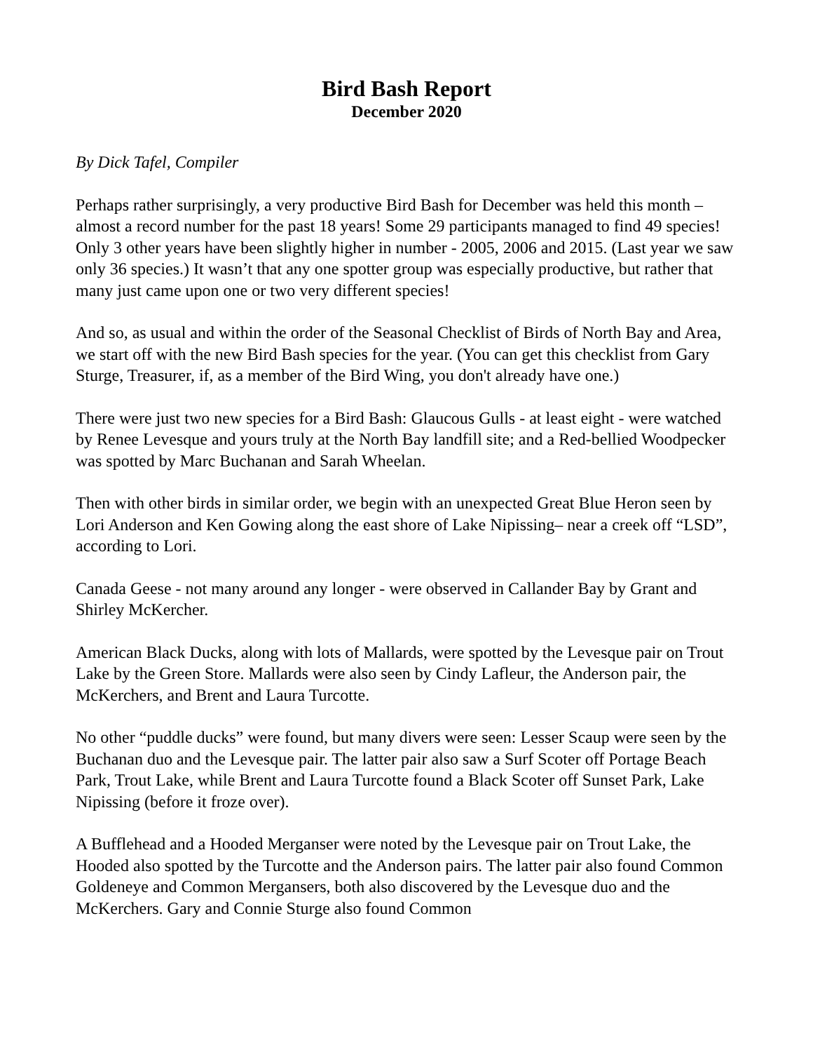Bird Bash Report
December 2020
By Dick Tafel, Compiler
Perhaps rather surprisingly, a very productive Bird Bash for December was held this month – almost a record number for the past 18 years! Some 29 participants managed to find 49 species! Only 3 other years have been slightly higher in number - 2005, 2006 and 2015. (Last year we saw only 36 species.) It wasn’t that any one spotter group was especially productive, but rather that many just came upon one or two very different species!
And so, as usual and within the order of the Seasonal Checklist of Birds of North Bay and Area, we start off with the new Bird Bash species for the year. (You can get this checklist from Gary Sturge, Treasurer, if, as a member of the Bird Wing, you don't already have one.)
There were just two new species for a Bird Bash: Glaucous Gulls - at least eight - were watched by Renee Levesque and yours truly at the North Bay landfill site; and a Red-bellied Woodpecker was spotted by Marc Buchanan and Sarah Wheelan.
Then with other birds in similar order, we begin with an unexpected Great Blue Heron seen by Lori Anderson and Ken Gowing along the east shore of Lake Nipissing– near a creek off “LSD”, according to Lori.
Canada Geese - not many around any longer - were observed in Callander Bay by Grant and Shirley McKercher.
American Black Ducks, along with lots of Mallards, were spotted by the Levesque pair on Trout Lake by the Green Store. Mallards were also seen by Cindy Lafleur, the Anderson pair, the McKerchers, and Brent and Laura Turcotte.
No other “puddle ducks” were found, but many divers were seen: Lesser Scaup were seen by the Buchanan duo and the Levesque pair. The latter pair also saw a Surf Scoter off Portage Beach Park, Trout Lake, while Brent and Laura Turcotte found a Black Scoter off Sunset Park, Lake Nipissing (before it froze over).
A Bufflehead and a Hooded Merganser were noted by the Levesque pair on Trout Lake, the Hooded also spotted by the Turcotte and the Anderson pairs. The latter pair also found Common Goldeneye and Common Mergansers, both also discovered by the Levesque duo and the McKerchers. Gary and Connie Sturge also found Common